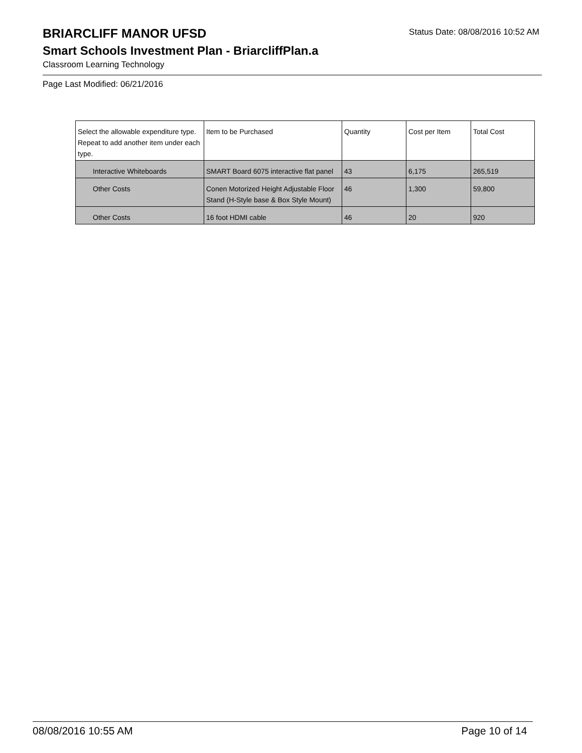BRIARCLIFF MANOR UFSD
Status Date: 08/08/2016 10:52 AM
Smart Schools Investment Plan - BriarcliffPlan.a
Classroom Learning Technology
Page Last Modified: 06/21/2016
| Select the allowable expenditure type. Repeat to add another item under each type. | Item to be Purchased | Quantity | Cost per Item | Total Cost |
| --- | --- | --- | --- | --- |
| Interactive Whiteboards | SMART Board 6075 interactive flat panel | 43 | 6,175 | 265,519 |
| Other Costs | Conen Motorized Height Adjustable Floor Stand (H-Style base & Box Style Mount) | 46 | 1,300 | 59,800 |
| Other Costs | 16 foot HDMI cable | 46 | 20 | 920 |
08/08/2016 10:55 AM Page 10 of 14